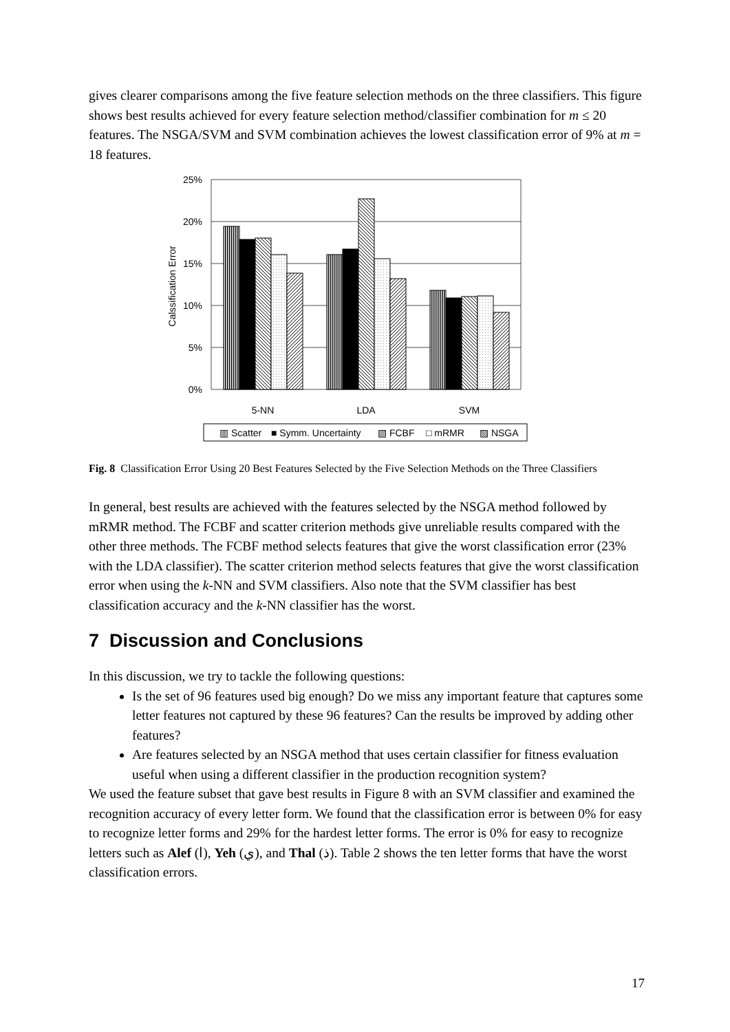gives clearer comparisons among the five feature selection methods on the three classifiers. This figure shows best results achieved for every feature selection method/classifier combination for m ≤ 20 features. The NSGA/SVM and SVM combination achieves the lowest classification error of 9% at m = 18 features.
25%
20%
15%
10%
5%
0%
Calssification Error
5-NN
LDA
SVM
▥ Scatter
■ Symm. Uncertainty
▧ FCBF
□ mRMR
▨ NSGA
Fig. 8 Classification Error Using 20 Best Features Selected by the Five Selection Methods on the Three Classifiers
In general, best results are achieved with the features selected by the NSGA method followed by mRMR method. The FCBF and scatter criterion methods give unreliable results compared with the other three methods. The FCBF method selects features that give the worst classification error (23% with the LDA classifier). The scatter criterion method selects features that give the worst classification error when using the k-NN and SVM classifiers. Also note that the SVM classifier has best classification accuracy and the k-NN classifier has the worst.
7 Discussion and Conclusions
In this discussion, we try to tackle the following questions:
Is the set of 96 features used big enough? Do we miss any important feature that captures some letter features not captured by these 96 features? Can the results be improved by adding other features?
Are features selected by an NSGA method that uses certain classifier for fitness evaluation useful when using a different classifier in the production recognition system?
We used the feature subset that gave best results in Figure 8 with an SVM classifier and examined the recognition accuracy of every letter form. We found that the classification error is between 0% for easy to recognize letter forms and 29% for the hardest letter forms. The error is 0% for easy to recognize letters such as Alef (ا), Yeh (ي), and Thal (ذ). Table 2 shows the ten letter forms that have the worst classification errors.
17